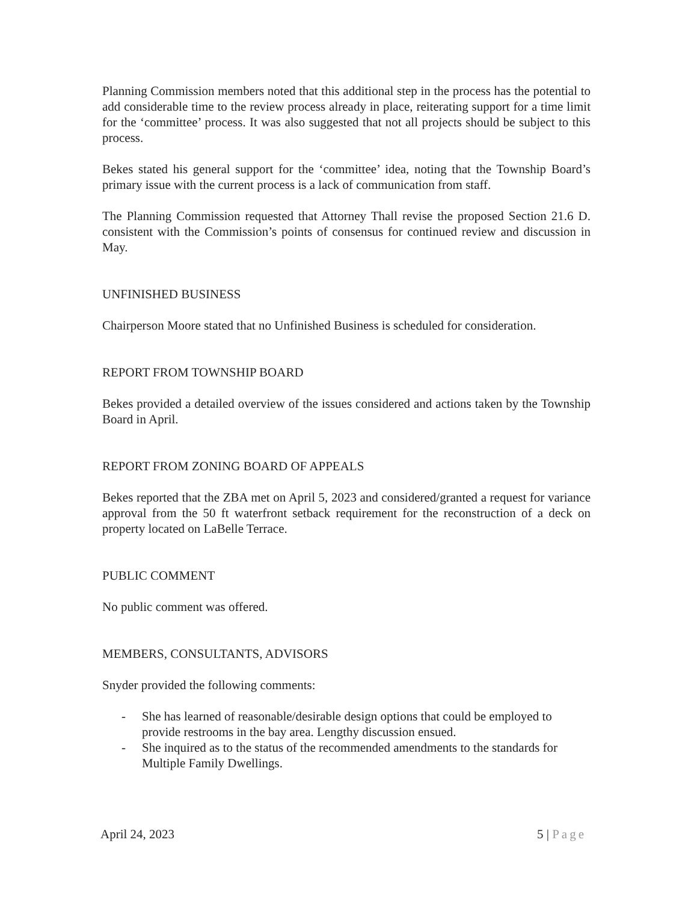Planning Commission members noted that this additional step in the process has the potential to add considerable time to the review process already in place, reiterating support for a time limit for the ‘committee’ process. It was also suggested that not all projects should be subject to this process.
Bekes stated his general support for the ‘committee’ idea, noting that the Township Board’s primary issue with the current process is a lack of communication from staff.
The Planning Commission requested that Attorney Thall revise the proposed Section 21.6 D. consistent with the Commission’s points of consensus for continued review and discussion in May.
UNFINISHED BUSINESS
Chairperson Moore stated that no Unfinished Business is scheduled for consideration.
REPORT FROM TOWNSHIP BOARD
Bekes provided a detailed overview of the issues considered and actions taken by the Township Board in April.
REPORT FROM ZONING BOARD OF APPEALS
Bekes reported that the ZBA met on April 5, 2023 and considered/granted a request for variance approval from the 50 ft waterfront setback requirement for the reconstruction of a deck on property located on LaBelle Terrace.
PUBLIC COMMENT
No public comment was offered.
MEMBERS, CONSULTANTS, ADVISORS
Snyder provided the following comments:
- She has learned of reasonable/desirable design options that could be employed to provide restrooms in the bay area. Lengthy discussion ensued.
- She inquired as to the status of the recommended amendments to the standards for Multiple Family Dwellings.
April 24, 2023 5 | Page